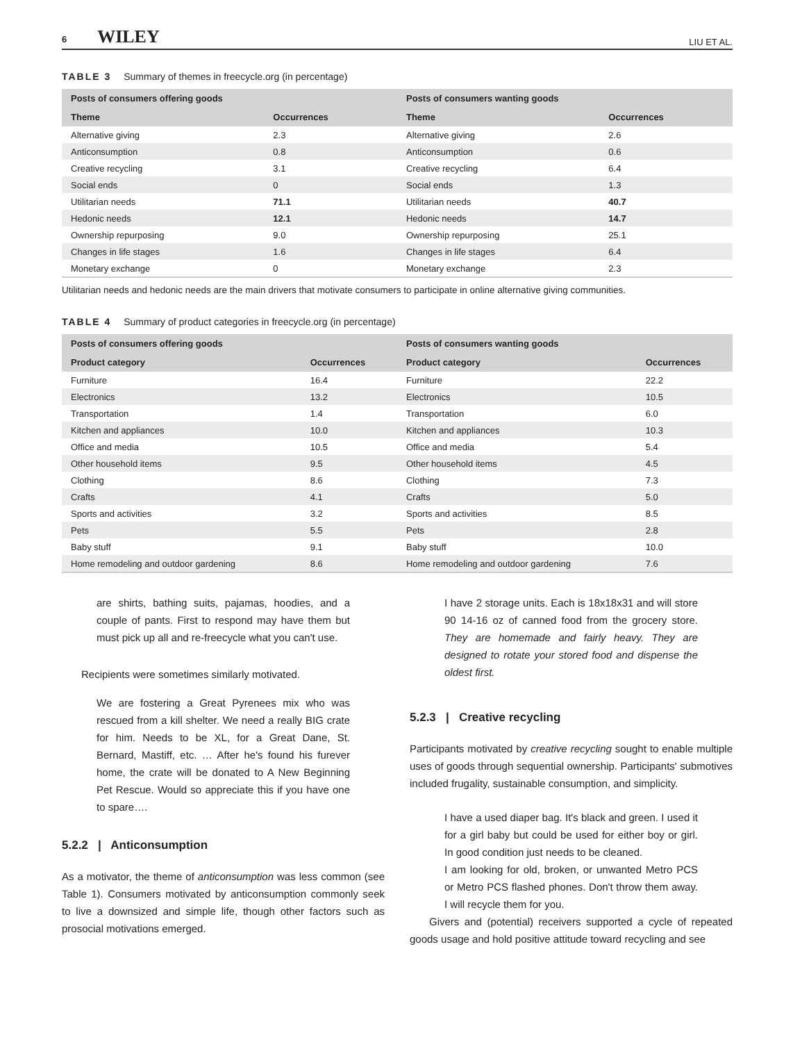6 WILEY
LIU ET AL.
TABLE 3 Summary of themes in freecycle.org (in percentage)
| Posts of consumers offering goods | | Posts of consumers wanting goods | |
| --- | --- | --- | --- |
| Theme | Occurrences | Theme | Occurrences |
| Alternative giving | 2.3 | Alternative giving | 2.6 |
| Anticonsumption | 0.8 | Anticonsumption | 0.6 |
| Creative recycling | 3.1 | Creative recycling | 6.4 |
| Social ends | 0 | Social ends | 1.3 |
| Utilitarian needs | 71.1 | Utilitarian needs | 40.7 |
| Hedonic needs | 12.1 | Hedonic needs | 14.7 |
| Ownership repurposing | 9.0 | Ownership repurposing | 25.1 |
| Changes in life stages | 1.6 | Changes in life stages | 6.4 |
| Monetary exchange | 0 | Monetary exchange | 2.3 |
Utilitarian needs and hedonic needs are the main drivers that motivate consumers to participate in online alternative giving communities.
TABLE 4 Summary of product categories in freecycle.org (in percentage)
| Posts of consumers offering goods | | Posts of consumers wanting goods | |
| --- | --- | --- | --- |
| Product category | Occurrences | Product category | Occurrences |
| Furniture | 16.4 | Furniture | 22.2 |
| Electronics | 13.2 | Electronics | 10.5 |
| Transportation | 1.4 | Transportation | 6.0 |
| Kitchen and appliances | 10.0 | Kitchen and appliances | 10.3 |
| Office and media | 10.5 | Office and media | 5.4 |
| Other household items | 9.5 | Other household items | 4.5 |
| Clothing | 8.6 | Clothing | 7.3 |
| Crafts | 4.1 | Crafts | 5.0 |
| Sports and activities | 3.2 | Sports and activities | 8.5 |
| Pets | 5.5 | Pets | 2.8 |
| Baby stuff | 9.1 | Baby stuff | 10.0 |
| Home remodeling and outdoor gardening | 8.6 | Home remodeling and outdoor gardening | 7.6 |
are shirts, bathing suits, pajamas, hoodies, and a couple of pants. First to respond may have them but must pick up all and re-freecycle what you can't use.
Recipients were sometimes similarly motivated.
We are fostering a Great Pyrenees mix who was rescued from a kill shelter. We need a really BIG crate for him. Needs to be XL, for a Great Dane, St. Bernard, Mastiff, etc. … After he's found his furever home, the crate will be donated to A New Beginning Pet Rescue. Would so appreciate this if you have one to spare….
5.2.2 | Anticonsumption
As a motivator, the theme of anticonsumption was less common (see Table 1). Consumers motivated by anticonsumption commonly seek to live a downsized and simple life, though other factors such as prosocial motivations emerged.
I have 2 storage units. Each is 18x18x31 and will store 90 14-16 oz of canned food from the grocery store. They are homemade and fairly heavy. They are designed to rotate your stored food and dispense the oldest first.
5.2.3 | Creative recycling
Participants motivated by creative recycling sought to enable multiple uses of goods through sequential ownership. Participants' submotives included frugality, sustainable consumption, and simplicity.
I have a used diaper bag. It's black and green. I used it for a girl baby but could be used for either boy or girl. In good condition just needs to be cleaned.
I am looking for old, broken, or unwanted Metro PCS or Metro PCS flashed phones. Don't throw them away. I will recycle them for you.
Givers and (potential) receivers supported a cycle of repeated goods usage and hold positive attitude toward recycling and see